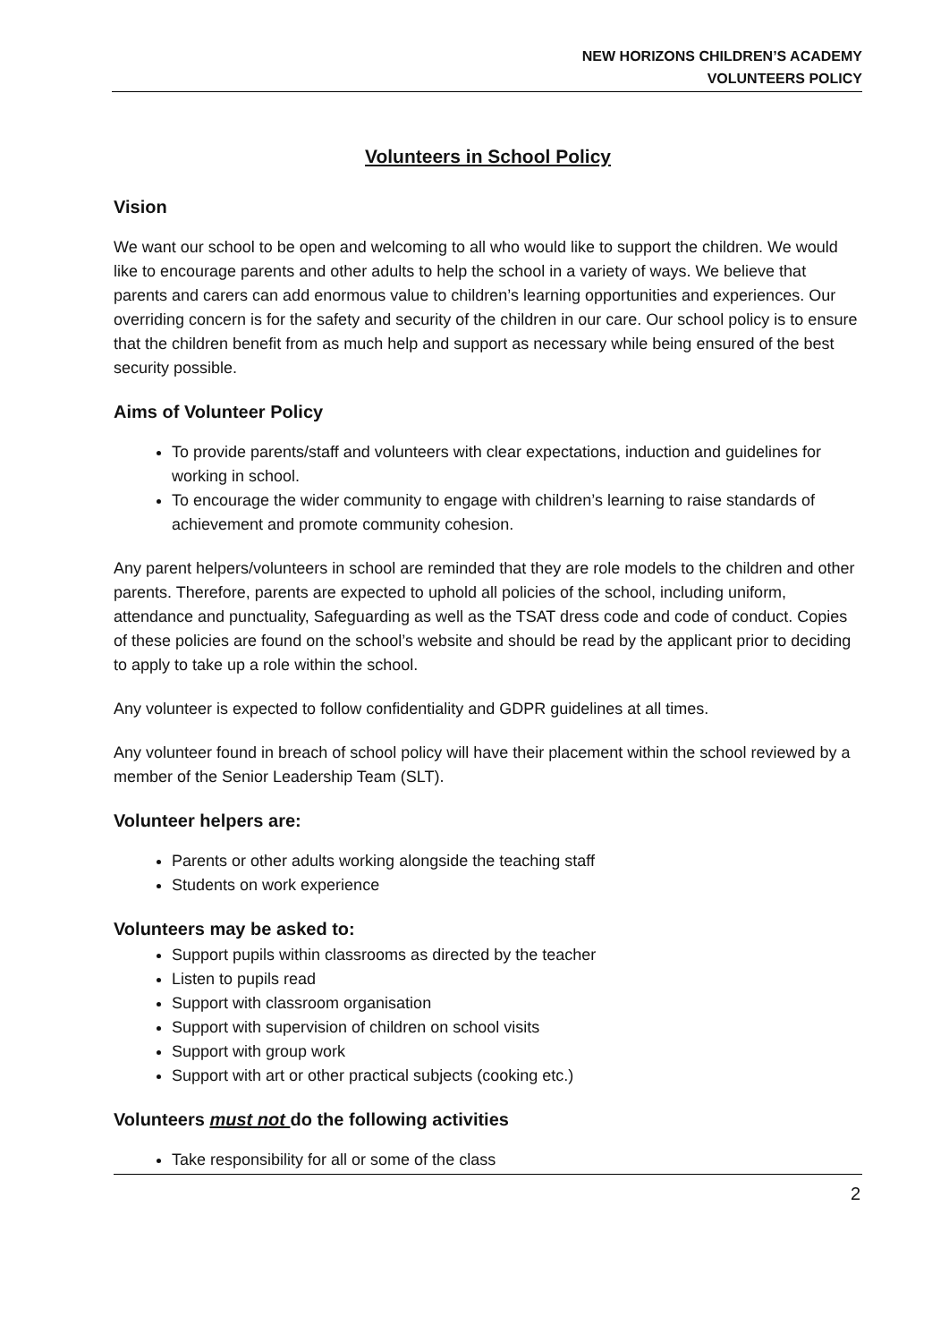NEW HORIZONS CHILDREN’S ACADEMY
VOLUNTEERS POLICY
Volunteers in School Policy
Vision
We want our school to be open and welcoming to all who would like to support the children. We would like to encourage parents and other adults to help the school in a variety of ways. We believe that parents and carers can add enormous value to children’s learning opportunities and experiences. Our overriding concern is for the safety and security of the children in our care. Our school policy is to ensure that the children benefit from as much help and support as necessary while being ensured of the best security possible.
Aims of Volunteer Policy
To provide parents/staff and volunteers with clear expectations, induction and guidelines for working in school.
To encourage the wider community to engage with children’s learning to raise standards of achievement and promote community cohesion.
Any parent helpers/volunteers in school are reminded that they are role models to the children and other parents. Therefore, parents are expected to uphold all policies of the school, including uniform, attendance and punctuality, Safeguarding as well as the TSAT dress code and code of conduct. Copies of these policies are found on the school’s website and should be read by the applicant prior to deciding to apply to take up a role within the school.
Any volunteer is expected to follow confidentiality and GDPR guidelines at all times.
Any volunteer found in breach of school policy will have their placement within the school reviewed by a member of the Senior Leadership Team (SLT).
Volunteer helpers are:
Parents or other adults working alongside the teaching staff
Students on work experience
Volunteers may be asked to:
Support pupils within classrooms as directed by the teacher
Listen to pupils read
Support with classroom organisation
Support with supervision of children on school visits
Support with group work
Support with art or other practical subjects (cooking etc.)
Volunteers must not do the following activities
Take responsibility for all or some of the class
2